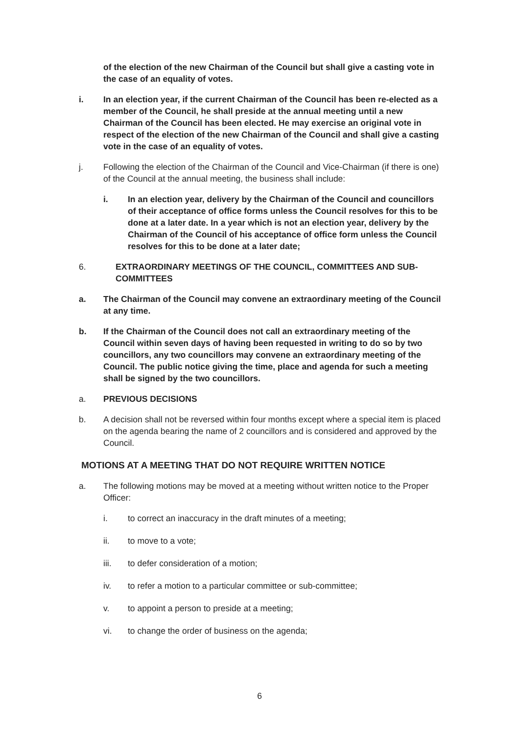of the election of the new Chairman of the Council but shall give a casting vote in the case of an equality of votes.
i. In an election year, if the current Chairman of the Council has been re-elected as a member of the Council, he shall preside at the annual meeting until a new Chairman of the Council has been elected. He may exercise an original vote in respect of the election of the new Chairman of the Council and shall give a casting vote in the case of an equality of votes.
j. Following the election of the Chairman of the Council and Vice-Chairman (if there is one) of the Council at the annual meeting, the business shall include:
i. In an election year, delivery by the Chairman of the Council and councillors of their acceptance of office forms unless the Council resolves for this to be done at a later date. In a year which is not an election year, delivery by the Chairman of the Council of his acceptance of office form unless the Council resolves for this to be done at a later date;
6. EXTRAORDINARY MEETINGS OF THE COUNCIL, COMMITTEES AND SUB-COMMITTEES
a. The Chairman of the Council may convene an extraordinary meeting of the Council at any time.
b. If the Chairman of the Council does not call an extraordinary meeting of the Council within seven days of having been requested in writing to do so by two councillors, any two councillors may convene an extraordinary meeting of the Council. The public notice giving the time, place and agenda for such a meeting shall be signed by the two councillors.
a. PREVIOUS DECISIONS
b. A decision shall not be reversed within four months except where a special item is placed on the agenda bearing the name of 2 councillors and is considered and approved by the Council.
MOTIONS AT A MEETING THAT DO NOT REQUIRE WRITTEN NOTICE
a. The following motions may be moved at a meeting without written notice to the Proper Officer:
i. to correct an inaccuracy in the draft minutes of a meeting;
ii. to move to a vote;
iii. to defer consideration of a motion;
iv. to refer a motion to a particular committee or sub-committee;
v. to appoint a person to preside at a meeting;
vi. to change the order of business on the agenda;
6